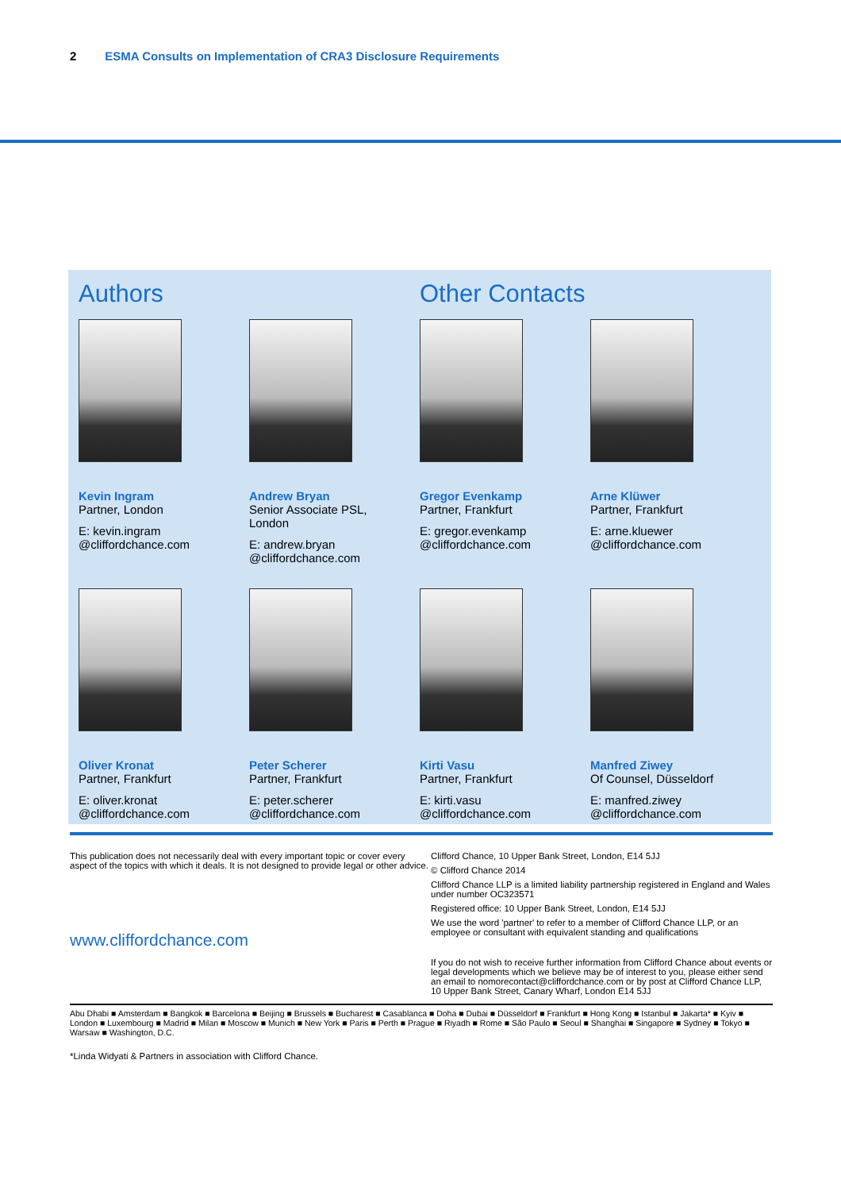2 ESMA Consults on Implementation of CRA3 Disclosure Requirements
Authors Other Contacts
Kevin Ingram
Partner, London
E: kevin.ingram
@cliffordchance.com
Andrew Bryan
Senior Associate PSL,
London
E: andrew.bryan
@cliffordchance.com
Gregor Evenkamp
Partner, Frankfurt
E: gregor.evenkamp
@cliffordchance.com
Arne Klüwer
Partner, Frankfurt
E: arne.kluewer
@cliffordchance.com
Oliver Kronat
Partner, Frankfurt
E: oliver.kronat
@cliffordchance.com
Peter Scherer
Partner, Frankfurt
E: peter.scherer
@cliffordchance.com
Kirti Vasu
Partner, Frankfurt
E: kirti.vasu
@cliffordchance.com
Manfred Ziwey
Of Counsel, Düsseldorf
E: manfred.ziwey
@cliffordchance.com
This publication does not necessarily deal with every important topic or cover every aspect of the topics with which it deals. It is not designed to provide legal or other advice.
www.cliffordchance.com
Clifford Chance, 10 Upper Bank Street, London, E14 5JJ
© Clifford Chance 2014
Clifford Chance LLP is a limited liability partnership registered in England and Wales under number OC323571
Registered office: 10 Upper Bank Street, London, E14 5JJ
We use the word 'partner' to refer to a member of Clifford Chance LLP, or an employee or consultant with equivalent standing and qualifications
If you do not wish to receive further information from Clifford Chance about events or legal developments which we believe may be of interest to you, please either send an email to nomorecontact@cliffordchance.com or by post at Clifford Chance LLP, 10 Upper Bank Street, Canary Wharf, London E14 5JJ
Abu Dhabi ■ Amsterdam ■ Bangkok ■ Barcelona ■ Beijing ■ Brussels ■ Bucharest ■ Casablanca ■ Doha ■ Dubai ■ Düsseldorf ■ Frankfurt ■ Hong Kong ■ Istanbul ■ Jakarta* ■ Kyiv ■ London ■ Luxembourg ■ Madrid ■ Milan ■ Moscow ■ Munich ■ New York ■ Paris ■ Perth ■ Prague ■ Riyadh ■ Rome ■ São Paulo ■ Seoul ■ Shanghai ■ Singapore ■ Sydney ■ Tokyo ■ Warsaw ■ Washington, D.C.
*Linda Widyati & Partners in association with Clifford Chance.